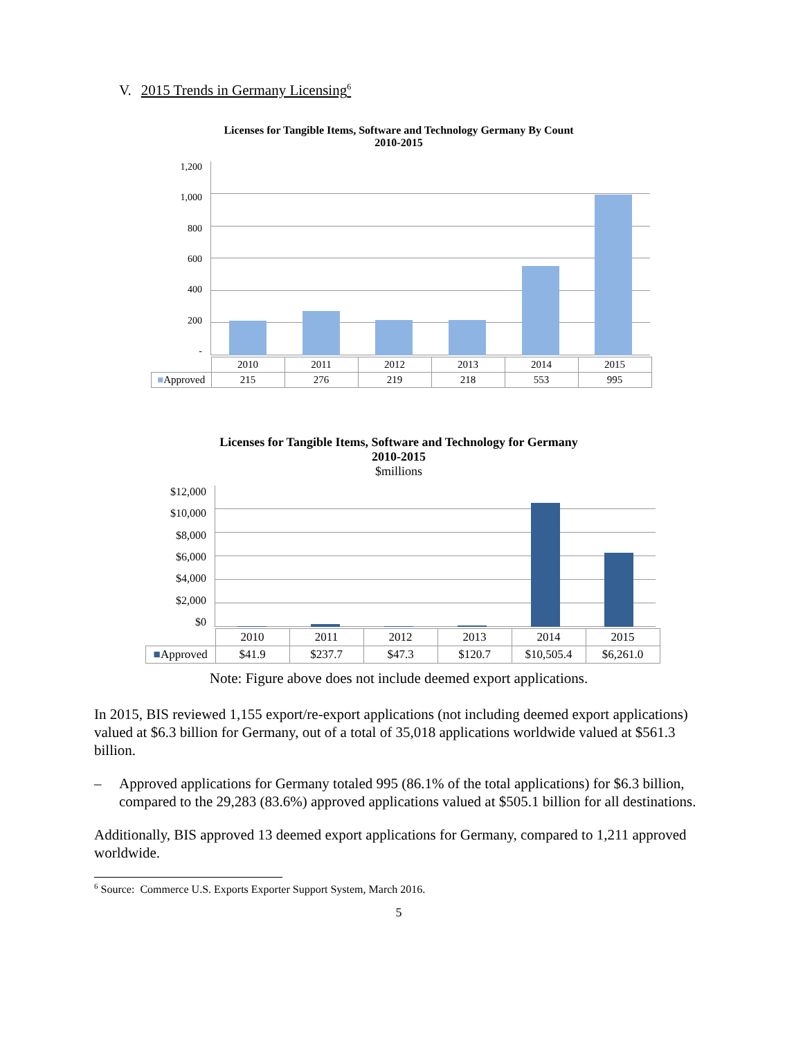V. 2015 Trends in Germany Licensing<sup>6</sup>
Licenses for Tangible Items, Software and Technology Germany By Count
2010-2015
1,200
1,000
800
600
400
200
-
| | 2010 | 2011 | 2012 | 2013 | 2014 | 2015 |
| --- | --- | --- | --- | --- | --- | --- |
| ■ Approved | 215 | 276 | 219 | 218 | 553 | 995 |
Licenses for Tangible Items, Software and Technology for Germany
2010-2015
$millions
$12,000
$10,000
$8,000
$6,000
$4,000
$2,000
$0
| | 2010 | 2011 | 2012 | 2013 | 2014 | 2015 |
| --- | --- | --- | --- | --- | --- | --- |
| ■ Approved | $41.9 | $237.7 | $47.3 | $120.7 | $10,505.4 | $6,261.0 |
Note: Figure above does not include deemed export applications.
In 2015, BIS reviewed 1,155 export/re-export applications (not including deemed export applications) valued at $6.3 billion for Germany, out of a total of 35,018 applications worldwide valued at $561.3 billion.
– Approved applications for Germany totaled 995 (86.1% of the total applications) for $6.3 billion, compared to the 29,283 (83.6%) approved applications valued at $505.1 billion for all destinations.
Additionally, BIS approved 13 deemed export applications for Germany, compared to 1,211 approved worldwide.
<sup>6</sup> Source: Commerce U.S. Exports Exporter Support System, March 2016.
5